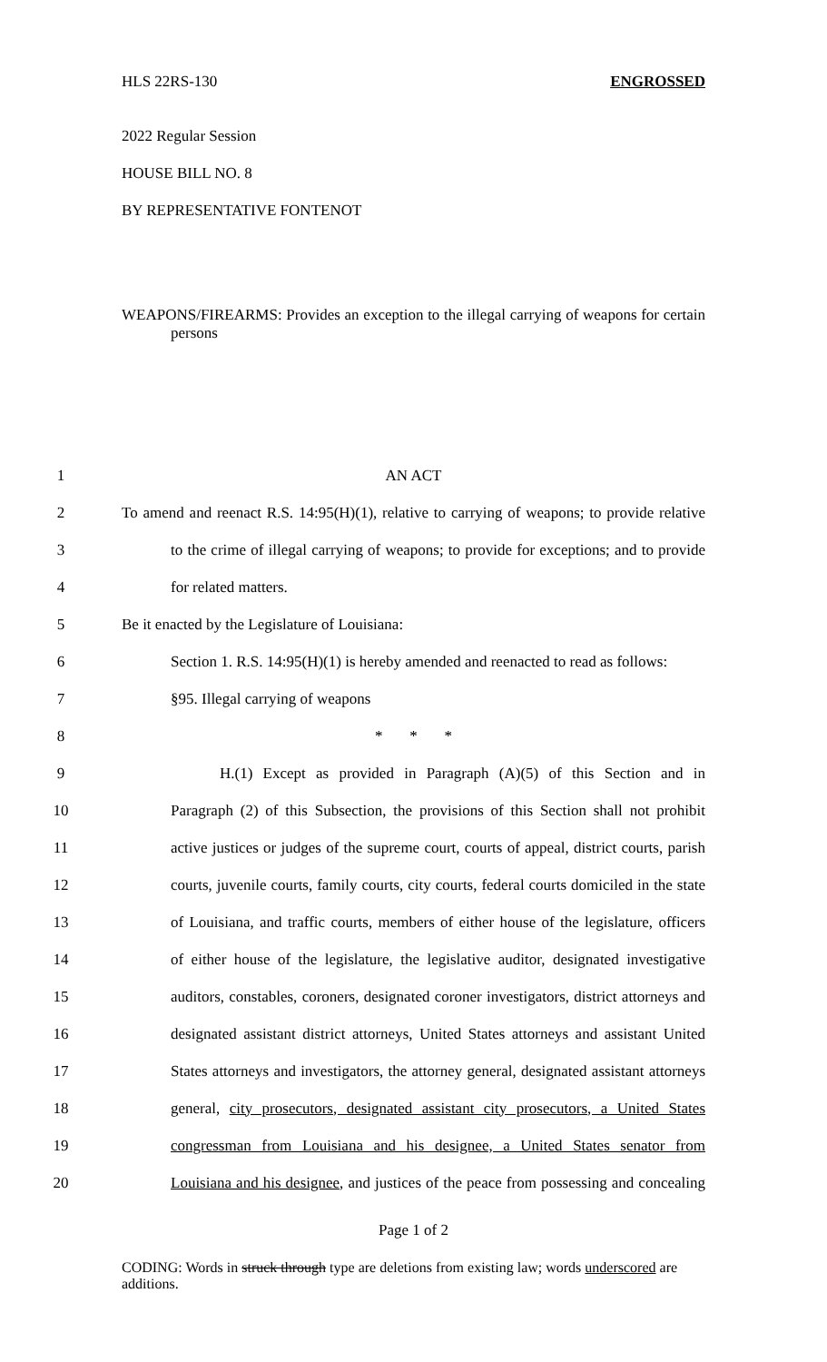HLS 22RS-130 ENGROSSED
2022 Regular Session
HOUSE BILL NO. 8
BY REPRESENTATIVE FONTENOT
WEAPONS/FIREARMS: Provides an exception to the illegal carrying of weapons for certain persons
1 AN ACT
2 To amend and reenact R.S. 14:95(H)(1), relative to carrying of weapons; to provide relative
3 to the crime of illegal carrying of weapons; to provide for exceptions; and to provide
4 for related matters.
5 Be it enacted by the Legislature of Louisiana:
6 Section 1. R.S. 14:95(H)(1) is hereby amended and reenacted to read as follows:
7 §95. Illegal carrying of weapons
8 * * *
9 H.(1) Except as provided in Paragraph (A)(5) of this Section and in
10 Paragraph (2) of this Subsection, the provisions of this Section shall not prohibit
11 active justices or judges of the supreme court, courts of appeal, district courts, parish
12 courts, juvenile courts, family courts, city courts, federal courts domiciled in the state
13 of Louisiana, and traffic courts, members of either house of the legislature, officers
14 of either house of the legislature, the legislative auditor, designated investigative
15 auditors, constables, coroners, designated coroner investigators, district attorneys and
16 designated assistant district attorneys, United States attorneys and assistant United
17 States attorneys and investigators, the attorney general, designated assistant attorneys
18 general, city prosecutors, designated assistant city prosecutors, a United States
19 congressman from Louisiana and his designee, a United States senator from
20 Louisiana and his designee, and justices of the peace from possessing and concealing
Page 1 of 2
CODING: Words in struck through type are deletions from existing law; words underscored are additions.